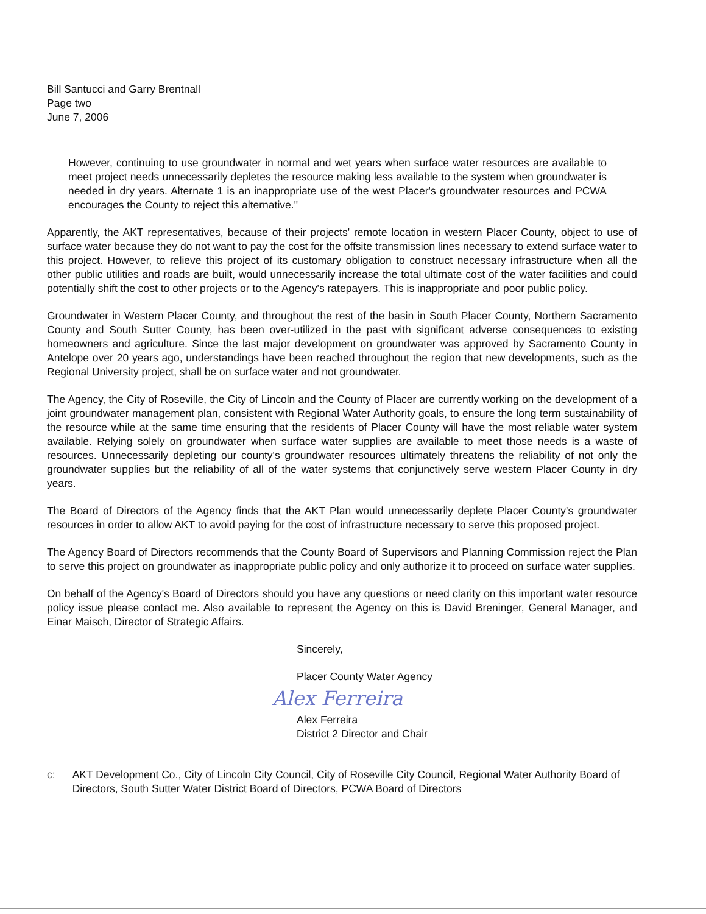Bill Santucci and Garry Brentnall
Page two
June 7, 2006
However, continuing to use groundwater in normal and wet years when surface water resources are available to meet project needs unnecessarily depletes the resource making less available to the system when groundwater is needed in dry years. Alternate 1 is an inappropriate use of the west Placer's groundwater resources and PCWA encourages the County to reject this alternative."
Apparently, the AKT representatives, because of their projects' remote location in western Placer County, object to use of surface water because they do not want to pay the cost for the offsite transmission lines necessary to extend surface water to this project. However, to relieve this project of its customary obligation to construct necessary infrastructure when all the other public utilities and roads are built, would unnecessarily increase the total ultimate cost of the water facilities and could potentially shift the cost to other projects or to the Agency's ratepayers. This is inappropriate and poor public policy.
Groundwater in Western Placer County, and throughout the rest of the basin in South Placer County, Northern Sacramento County and South Sutter County, has been over-utilized in the past with significant adverse consequences to existing homeowners and agriculture. Since the last major development on groundwater was approved by Sacramento County in Antelope over 20 years ago, understandings have been reached throughout the region that new developments, such as the Regional University project, shall be on surface water and not groundwater.
The Agency, the City of Roseville, the City of Lincoln and the County of Placer are currently working on the development of a joint groundwater management plan, consistent with Regional Water Authority goals, to ensure the long term sustainability of the resource while at the same time ensuring that the residents of Placer County will have the most reliable water system available. Relying solely on groundwater when surface water supplies are available to meet those needs is a waste of resources. Unnecessarily depleting our county's groundwater resources ultimately threatens the reliability of not only the groundwater supplies but the reliability of all of the water systems that conjunctively serve western Placer County in dry years.
The Board of Directors of the Agency finds that the AKT Plan would unnecessarily deplete Placer County's groundwater resources in order to allow AKT to avoid paying for the cost of infrastructure necessary to serve this proposed project.
The Agency Board of Directors recommends that the County Board of Supervisors and Planning Commission reject the Plan to serve this project on groundwater as inappropriate public policy and only authorize it to proceed on surface water supplies.
On behalf of the Agency's Board of Directors should you have any questions or need clarity on this important water resource policy issue please contact me. Also available to represent the Agency on this is David Breninger, General Manager, and Einar Maisch, Director of Strategic Affairs.
Sincerely,
Placer County Water Agency
Alex Ferreira
Alex Ferreira
District 2 Director and Chair
c: AKT Development Co., City of Lincoln City Council, City of Roseville City Council, Regional Water Authority Board of Directors, South Sutter Water District Board of Directors, PCWA Board of Directors